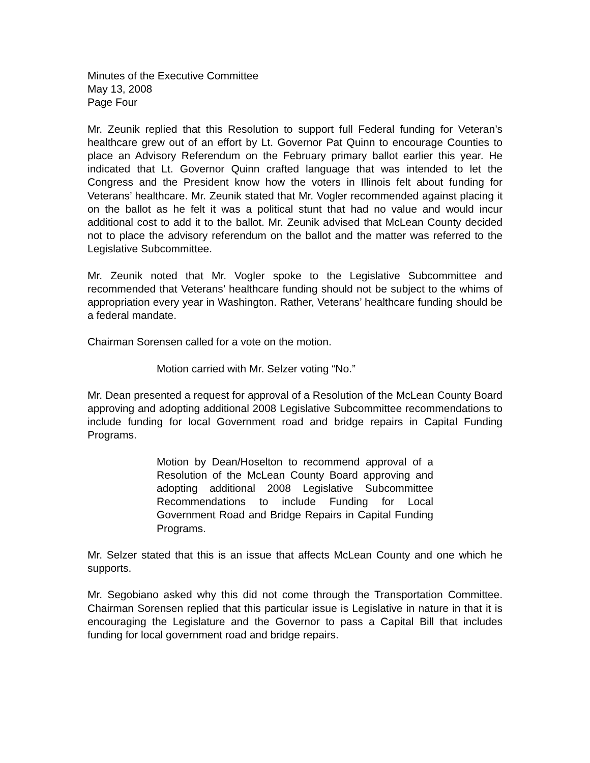Minutes of the Executive Committee
May 13, 2008
Page Four
Mr. Zeunik replied that this Resolution to support full Federal funding for Veteran’s healthcare grew out of an effort by Lt. Governor Pat Quinn to encourage Counties to place an Advisory Referendum on the February primary ballot earlier this year. He indicated that Lt. Governor Quinn crafted language that was intended to let the Congress and the President know how the voters in Illinois felt about funding for Veterans’ healthcare. Mr. Zeunik stated that Mr. Vogler recommended against placing it on the ballot as he felt it was a political stunt that had no value and would incur additional cost to add it to the ballot. Mr. Zeunik advised that McLean County decided not to place the advisory referendum on the ballot and the matter was referred to the Legislative Subcommittee.
Mr. Zeunik noted that Mr. Vogler spoke to the Legislative Subcommittee and recommended that Veterans’ healthcare funding should not be subject to the whims of appropriation every year in Washington. Rather, Veterans’ healthcare funding should be a federal mandate.
Chairman Sorensen called for a vote on the motion.
Motion carried with Mr. Selzer voting “No.”
Mr. Dean presented a request for approval of a Resolution of the McLean County Board approving and adopting additional 2008 Legislative Subcommittee recommendations to include funding for local Government road and bridge repairs in Capital Funding Programs.
Motion by Dean/Hoselton to recommend approval of a Resolution of the McLean County Board approving and adopting additional 2008 Legislative Subcommittee Recommendations to include Funding for Local Government Road and Bridge Repairs in Capital Funding Programs.
Mr. Selzer stated that this is an issue that affects McLean County and one which he supports.
Mr. Segobiano asked why this did not come through the Transportation Committee. Chairman Sorensen replied that this particular issue is Legislative in nature in that it is encouraging the Legislature and the Governor to pass a Capital Bill that includes funding for local government road and bridge repairs.